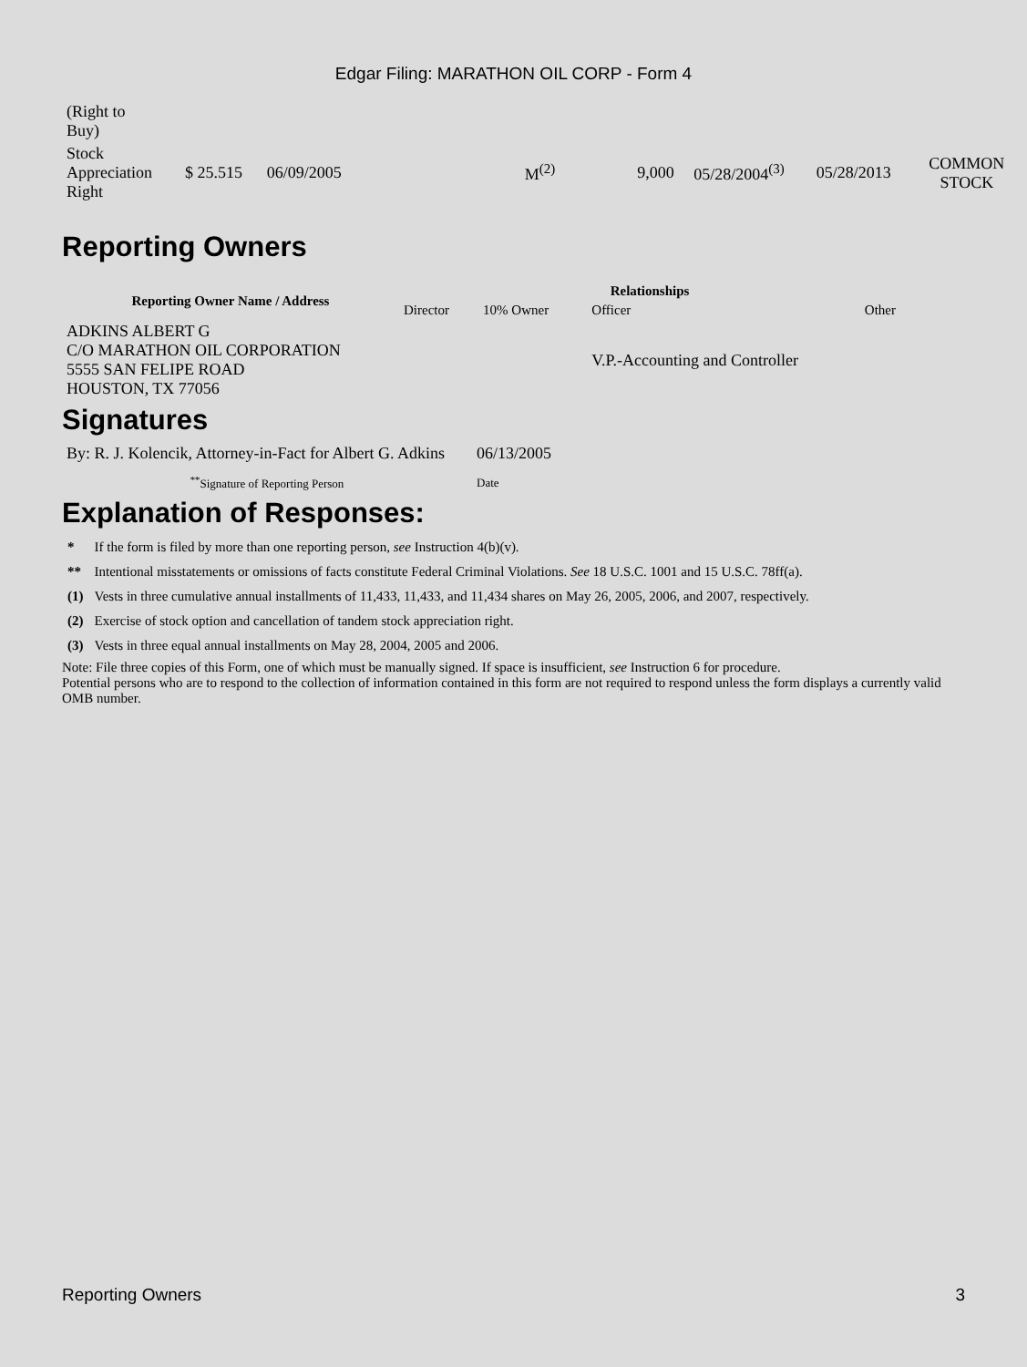Edgar Filing: MARATHON OIL CORP - Form 4
| (Right to Buy) | | | | | | | | | |
| Stock Appreciation Right | $ 25.515 | 06/09/2005 | | M<sup>(2)</sup> | | 9,000 | 05/28/2004<sup>(3)</sup> | 05/28/2013 | COMMON STOCK |
Reporting Owners
| Reporting Owner Name / Address | Relationships | | | |
| --- | --- | --- | --- | --- |
| | Director | 10% Owner | Officer | Other |
| ADKINS ALBERT G C/O MARATHON OIL CORPORATION 5555 SAN FELIPE ROAD HOUSTON, TX 77056 | | | V.P.-Accounting and Controller | |
Signatures
| By: R. J. Kolencik, Attorney-in-Fact for Albert G. Adkins | 06/13/2005 |
| <sup>**</sup> Signature of Reporting Person | Date |
Explanation of Responses:
| * | If the form is filed by more than one reporting person, see Instruction 4(b)(v). |
| ** | Intentional misstatements or omissions of facts constitute Federal Criminal Violations. See 18 U.S.C. 1001 and 15 U.S.C. 78ff(a). |
| (1) | Vests in three cumulative annual installments of 11,433, 11,433, and 11,434 shares on May 26, 2005, 2006, and 2007, respectively. |
| (2) | Exercise of stock option and cancellation of tandem stock appreciation right. |
| (3) | Vests in three equal annual installments on May 28, 2004, 2005 and 2006. |
Note: File three copies of this Form, one of which must be manually signed. If space is insufficient, see Instruction 6 for procedure.
Potential persons who are to respond to the collection of information contained in this form are not required to respond unless the form displays a currently valid OMB number.
Reporting Owners 3